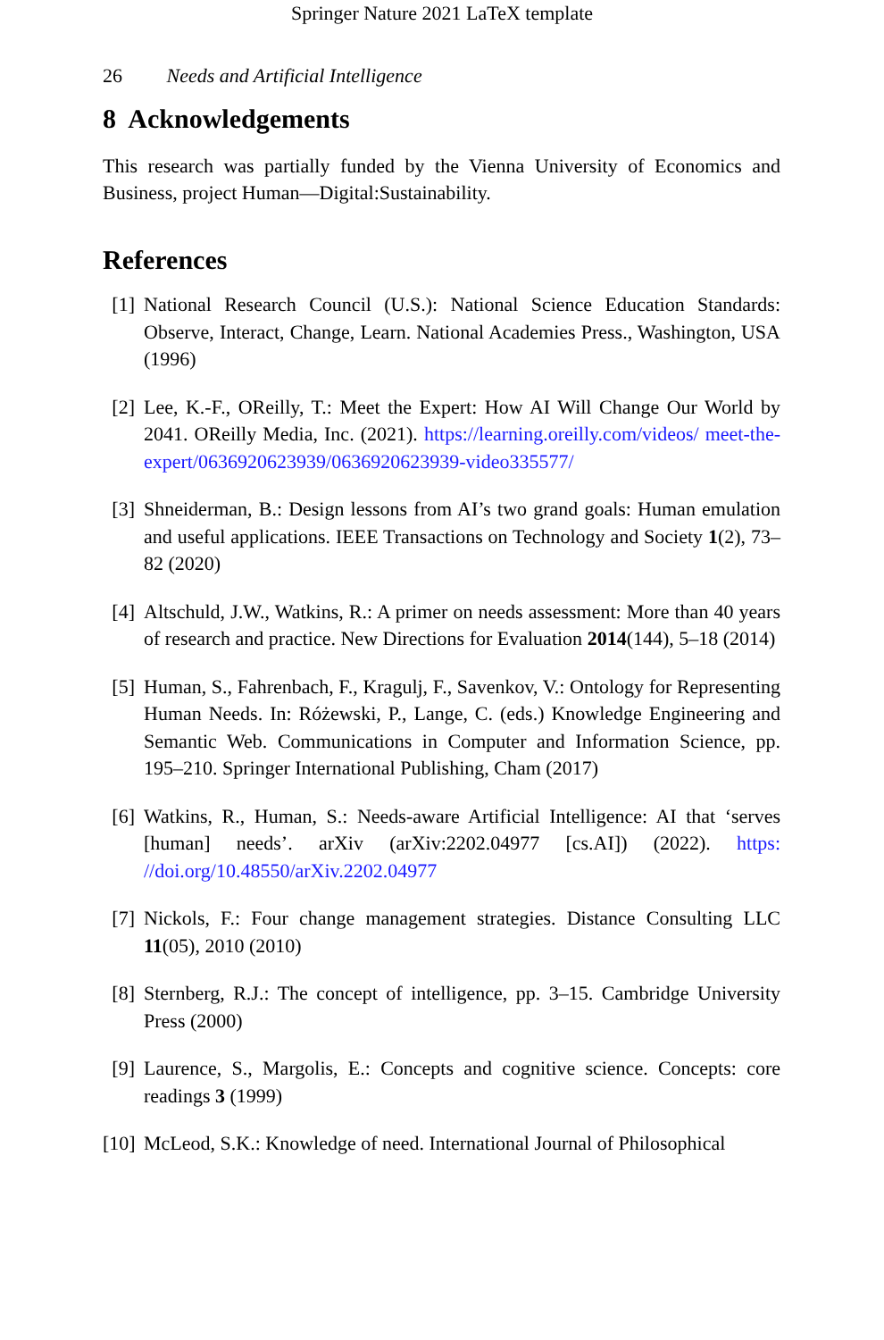Springer Nature 2021 LaTeX template
26 Needs and Artificial Intelligence
8 Acknowledgements
This research was partially funded by the Vienna University of Economics and Business, project Human—Digital:Sustainability.
References
[1] National Research Council (U.S.): National Science Education Standards: Observe, Interact, Change, Learn. National Academies Press., Washington, USA (1996)
[2] Lee, K.-F., OReilly, T.: Meet the Expert: How AI Will Change Our World by 2041. OReilly Media, Inc. (2021). https://learning.oreilly.com/videos/ meet-the-expert/0636920623939/0636920623939-video335577/
[3] Shneiderman, B.: Design lessons from AI’s two grand goals: Human emulation and useful applications. IEEE Transactions on Technology and Society 1(2), 73–82 (2020)
[4] Altschuld, J.W., Watkins, R.: A primer on needs assessment: More than 40 years of research and practice. New Directions for Evaluation 2014(144), 5–18 (2014)
[5] Human, S., Fahrenbach, F., Kragulj, F., Savenkov, V.: Ontology for Representing Human Needs. In: Różewski, P., Lange, C. (eds.) Knowledge Engineering and Semantic Web. Communications in Computer and Information Science, pp. 195–210. Springer International Publishing, Cham (2017)
[6] Watkins, R., Human, S.: Needs-aware Artificial Intelligence: AI that ‘serves [human] needs’. arXiv (arXiv:2202.04977 [cs.AI]) (2022). https: //doi.org/10.48550/arXiv.2202.04977
[7] Nickols, F.: Four change management strategies. Distance Consulting LLC 11(05), 2010 (2010)
[8] Sternberg, R.J.: The concept of intelligence, pp. 3–15. Cambridge University Press (2000)
[9] Laurence, S., Margolis, E.: Concepts and cognitive science. Concepts: core readings 3 (1999)
[10]
McLeod, S.K.: Knowledge of need. International Journal of Philosophical